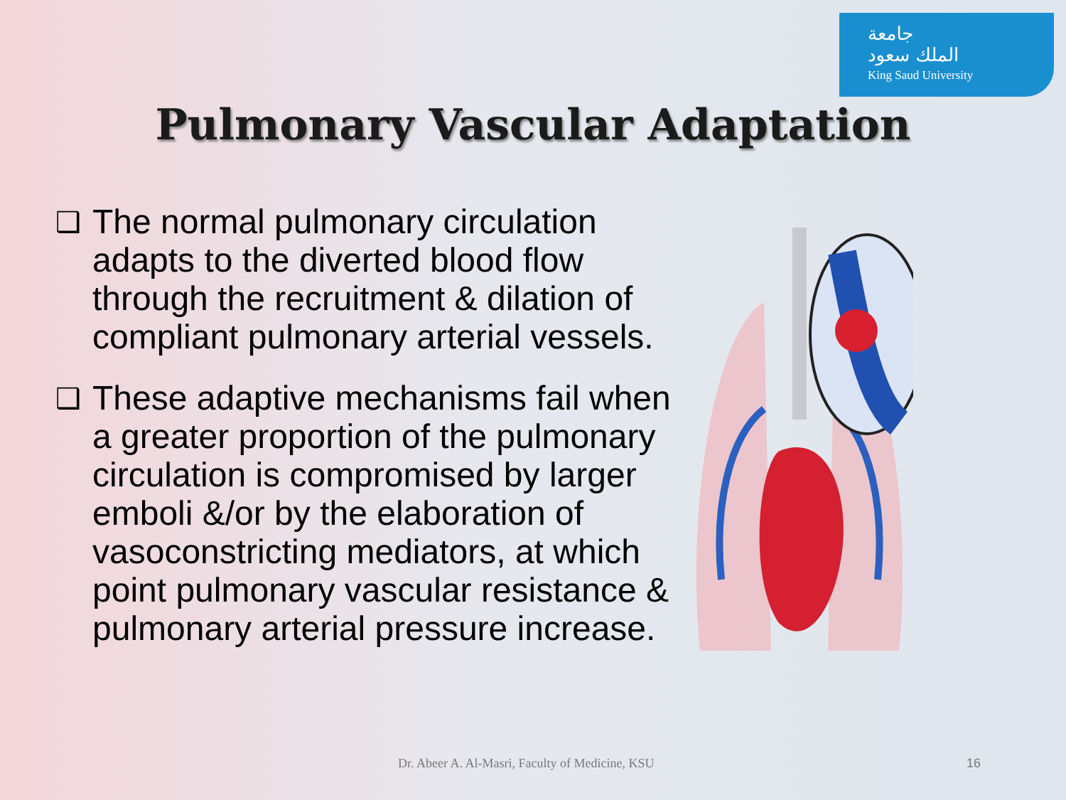جامعة
الملك سعود
King Saud University
Pulmonary Vascular Adaptation
❑ The normal pulmonary circulation adapts to the diverted blood flow through the recruitment & dilation of compliant pulmonary arterial vessels.
❑ These adaptive mechanisms fail when a greater proportion of the pulmonary circulation is compromised by larger emboli &/or by the elaboration of vasoconstricting mediators, at which point pulmonary vascular resistance & pulmonary arterial pressure increase.
Dr. Abeer A. Al-Masri, Faculty of Medicine, KSU
16